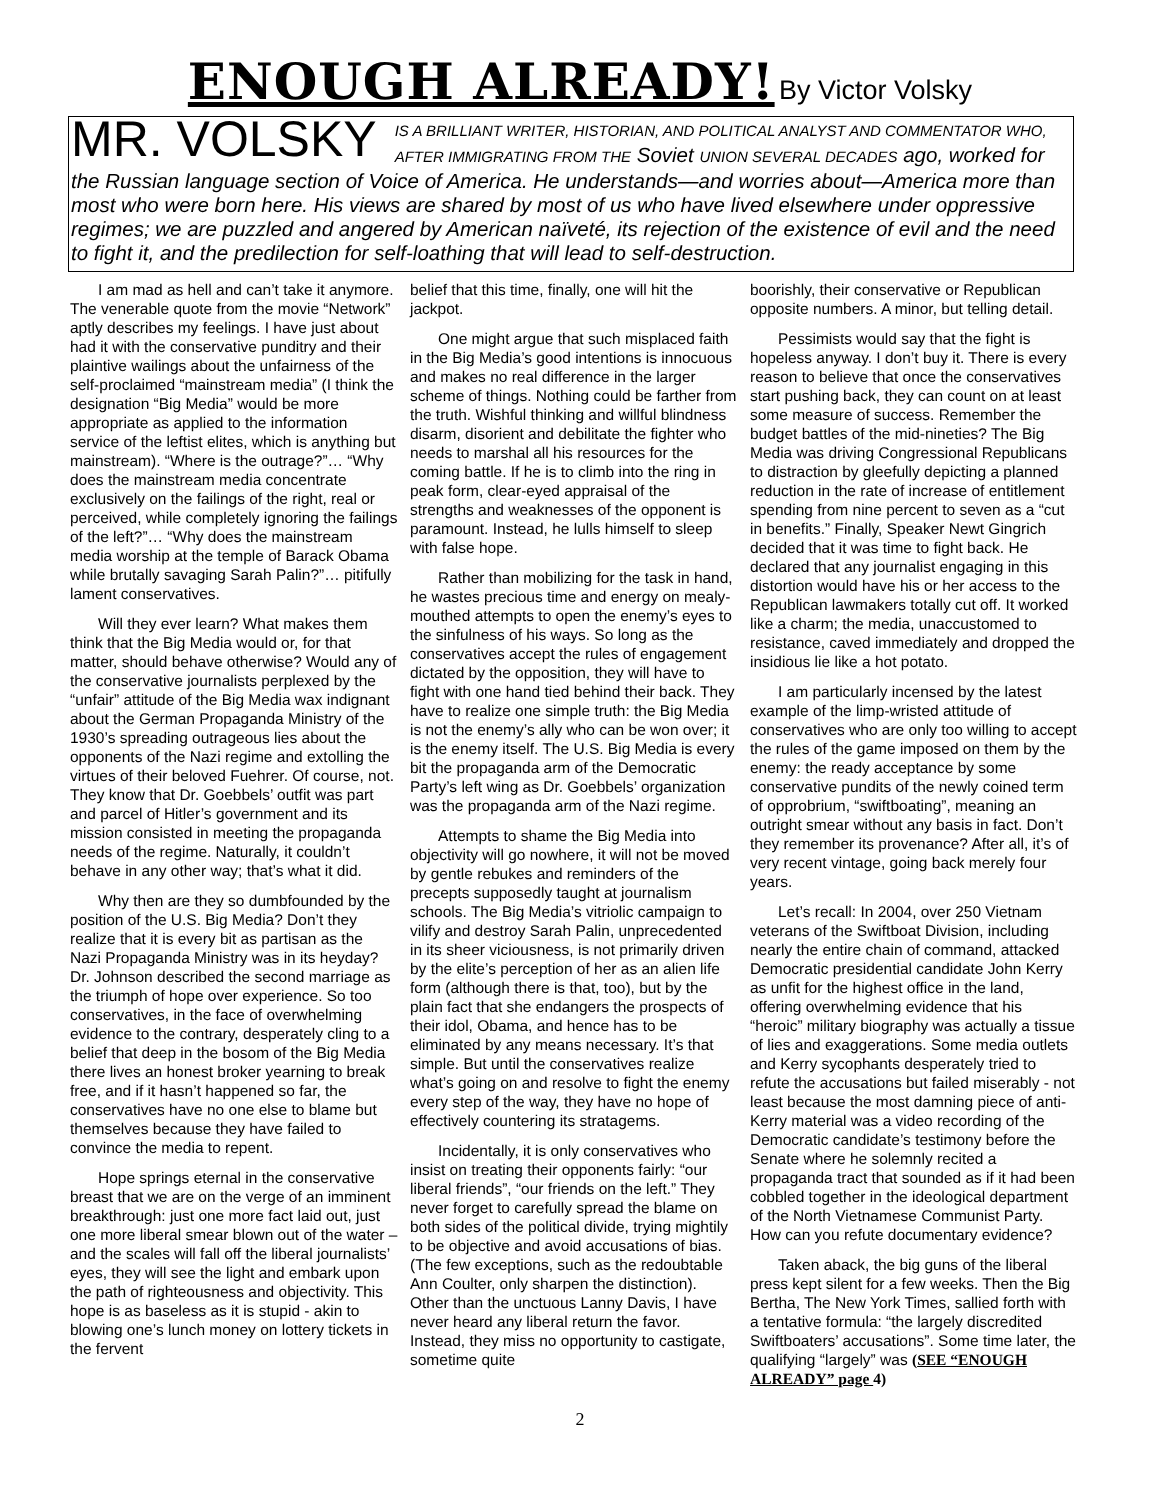ENOUGH ALREADY! By Victor Volsky
MR. VOLSKY IS A BRILLIANT WRITER, HISTORIAN, AND POLITICAL ANALYST AND COMMENTATOR WHO, AFTER IMMIGRATING FROM THE Soviet UNION SEVERAL DECADES ago, worked for the Russian language section of Voice of America. He understands—and worries about—America more than most who were born here. His views are shared by most of us who have lived elsewhere under oppressive regimes; we are puzzled and angered by American naïveté, its rejection of the existence of evil and the need to fight it, and the predilection for self-loathing that will lead to self-destruction.
I am mad as hell and can’t take it anymore. The venerable quote from the movie “Network” aptly describes my feelings. I have just about had it with the conservative punditry and their plaintive wailings about the unfairness of the self-proclaimed “mainstream media” (I think the designation “Big Media” would be more appropriate as applied to the information service of the leftist elites, which is anything but mainstream). “Where is the outrage?”… “Why does the mainstream media concentrate exclusively on the failings of the right, real or perceived, while completely ignoring the failings of the left?”… “Why does the mainstream media worship at the temple of Barack Obama while brutally savaging Sarah Palin?”… pitifully lament conservatives.
Will they ever learn? What makes them think that the Big Media would or, for that matter, should behave otherwise? Would any of the conservative journalists perplexed by the “unfair” attitude of the Big Media wax indignant about the German Propaganda Ministry of the 1930’s spreading outrageous lies about the opponents of the Nazi regime and extolling the virtues of their beloved Fuehrer. Of course, not. They know that Dr. Goebbels’ outfit was part and parcel of Hitler’s government and its mission consisted in meeting the propaganda needs of the regime. Naturally, it couldn’t behave in any other way; that’s what it did.
Why then are they so dumbfounded by the position of the U.S. Big Media? Don’t they realize that it is every bit as partisan as the Nazi Propaganda Ministry was in its heyday? Dr. Johnson described the second marriage as the triumph of hope over experience. So too conservatives, in the face of overwhelming evidence to the contrary, desperately cling to a belief that deep in the bosom of the Big Media there lives an honest broker yearning to break free, and if it hasn’t happened so far, the conservatives have no one else to blame but themselves because they have failed to convince the media to repent.
Hope springs eternal in the conservative breast that we are on the verge of an imminent breakthrough: just one more fact laid out, just one more liberal smear blown out of the water – and the scales will fall off the liberal journalists’ eyes, they will see the light and embark upon the path of righteousness and objectivity. This hope is as baseless as it is stupid - akin to blowing one’s lunch money on lottery tickets in the fervent
belief that this time, finally, one will hit the jackpot.
One might argue that such misplaced faith in the Big Media’s good intentions is innocuous and makes no real difference in the larger scheme of things. Nothing could be farther from the truth. Wishful thinking and willful blindness disarm, disorient and debilitate the fighter who needs to marshal all his resources for the coming battle. If he is to climb into the ring in peak form, clear-eyed appraisal of the strengths and weaknesses of the opponent is paramount. Instead, he lulls himself to sleep with false hope.
Rather than mobilizing for the task in hand, he wastes precious time and energy on mealy-mouthed attempts to open the enemy’s eyes to the sinfulness of his ways. So long as the conservatives accept the rules of engagement dictated by the opposition, they will have to fight with one hand tied behind their back. They have to realize one simple truth: the Big Media is not the enemy’s ally who can be won over; it is the enemy itself. The U.S. Big Media is every bit the propaganda arm of the Democratic Party’s left wing as Dr. Goebbels’ organization was the propaganda arm of the Nazi regime.
Attempts to shame the Big Media into objectivity will go nowhere, it will not be moved by gentle rebukes and reminders of the precepts supposedly taught at journalism schools. The Big Media’s vitriolic campaign to vilify and destroy Sarah Palin, unprecedented in its sheer viciousness, is not primarily driven by the elite’s perception of her as an alien life form (although there is that, too), but by the plain fact that she endangers the prospects of their idol, Obama, and hence has to be eliminated by any means necessary. It’s that simple. But until the conservatives realize what’s going on and resolve to fight the enemy every step of the way, they have no hope of effectively countering its stratagems.
Incidentally, it is only conservatives who insist on treating their opponents fairly: “our liberal friends”, “our friends on the left.” They never forget to carefully spread the blame on both sides of the political divide, trying mightily to be objective and avoid accusations of bias. (The few exceptions, such as the redoubtable Ann Coulter, only sharpen the distinction). Other than the unctuous Lanny Davis, I have never heard any liberal return the favor. Instead, they miss no opportunity to castigate, sometime quite
boorishly, their conservative or Republican opposite numbers. A minor, but telling detail.
Pessimists would say that the fight is hopeless anyway. I don’t buy it. There is every reason to believe that once the conservatives start pushing back, they can count on at least some measure of success. Remember the budget battles of the mid-nineties? The Big Media was driving Congressional Republicans to distraction by gleefully depicting a planned reduction in the rate of increase of entitlement spending from nine percent to seven as a “cut in benefits.” Finally, Speaker Newt Gingrich decided that it was time to fight back. He declared that any journalist engaging in this distortion would have his or her access to the Republican lawmakers totally cut off. It worked like a charm; the media, unaccustomed to resistance, caved immediately and dropped the insidious lie like a hot potato.
I am particularly incensed by the latest example of the limp-wristed attitude of conservatives who are only too willing to accept the rules of the game imposed on them by the enemy: the ready acceptance by some conservative pundits of the newly coined term of opprobrium, “swiftboating”, meaning an outright smear without any basis in fact. Don’t they remember its provenance? After all, it’s of very recent vintage, going back merely four years.
Let’s recall: In 2004, over 250 Vietnam veterans of the Swiftboat Division, including nearly the entire chain of command, attacked Democratic presidential candidate John Kerry as unfit for the highest office in the land, offering overwhelming evidence that his “heroic” military biography was actually a tissue of lies and exaggerations. Some media outlets and Kerry sycophants desperately tried to refute the accusations but failed miserably - not least because the most damning piece of anti-Kerry material was a video recording of the Democratic candidate’s testimony before the Senate where he solemnly recited a propaganda tract that sounded as if it had been cobbled together in the ideological department of the North Vietnamese Communist Party. How can you refute documentary evidence?
Taken aback, the big guns of the liberal press kept silent for a few weeks. Then the Big Bertha, The New York Times, sallied forth with a tentative formula: “the largely discredited Swiftboaters’ accusations”. Some time later, the qualifying “largely” was (SEE “ENOUGH ALREADY” page 4)
2